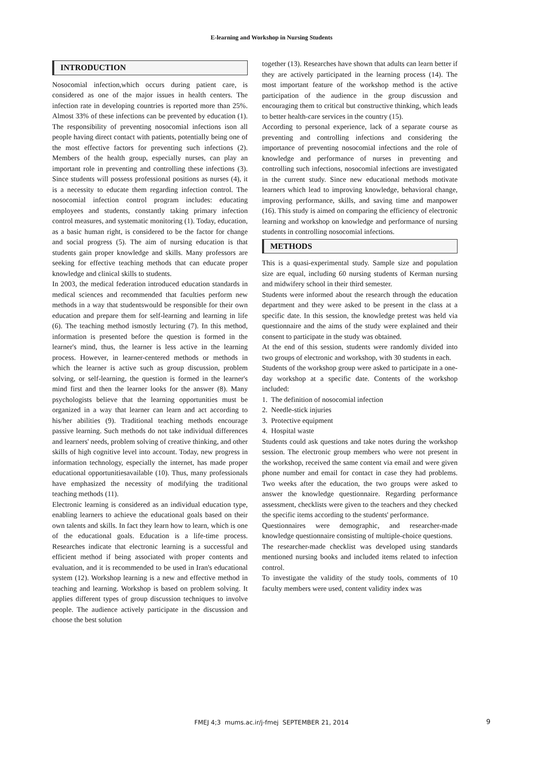E-learning and Workshop in Nursing Students
INTRODUCTION
Nosocomial infection,which occurs during patient care, is considered as one of the major issues in health centers. The infection rate in developing countries is reported more than 25%. Almost 33% of these infections can be prevented by education (1). The responsibility of preventing nosocomial infections ison all people having direct contact with patients, potentially being one of the most effective factors for preventing such infections (2). Members of the health group, especially nurses, can play an important role in preventing and controlling these infections (3). Since students will possess professional positions as nurses (4), it is a necessity to educate them regarding infection control. The nosocomial infection control program includes: educating employees and students, constantly taking primary infection control measures, and systematic monitoring (1). Today, education, as a basic human right, is considered to be the factor for change and social progress (5). The aim of nursing education is that students gain proper knowledge and skills. Many professors are seeking for effective teaching methods that can educate proper knowledge and clinical skills to students.
In 2003, the medical federation introduced education standards in medical sciences and recommended that faculties perform new methods in a way that studentswould be responsible for their own education and prepare them for self-learning and learning in life (6). The teaching method ismostly lecturing (7). In this method, information is presented before the question is formed in the learner's mind, thus, the learner is less active in the learning process. However, in learner-centered methods or methods in which the learner is active such as group discussion, problem solving, or self-learning, the question is formed in the learner's mind first and then the learner looks for the answer (8). Many psychologists believe that the learning opportunities must be organized in a way that learner can learn and act according to his/her abilities (9). Traditional teaching methods encourage passive learning. Such methods do not take individual differences and learners' needs, problem solving of creative thinking, and other skills of high cognitive level into account. Today, new progress in information technology, especially the internet, has made proper educational opportunitiesavailable (10). Thus, many professionals have emphasized the necessity of modifying the traditional teaching methods (11).
Electronic learning is considered as an individual education type, enabling learners to achieve the educational goals based on their own talents and skills. In fact they learn how to learn, which is one of the educational goals. Education is a life-time process. Researches indicate that electronic learning is a successful and efficient method if being associated with proper contents and evaluation, and it is recommended to be used in Iran's educational system (12). Workshop learning is a new and effective method in teaching and learning. Workshop is based on problem solving. It applies different types of group discussion techniques to involve people. The audience actively participate in the discussion and choose the best solution
together (13). Researches have shown that adults can learn better if they are actively participated in the learning process (14). The most important feature of the workshop method is the active participation of the audience in the group discussion and encouraging them to critical but constructive thinking, which leads to better health-care services in the country (15).
According to personal experience, lack of a separate course as preventing and controlling infections and considering the importance of preventing nosocomial infections and the role of knowledge and performance of nurses in preventing and controlling such infections, nosocomial infections are investigated in the current study. Since new educational methods motivate learners which lead to improving knowledge, behavioral change, improving performance, skills, and saving time and manpower (16). This study is aimed on comparing the efficiency of electronic learning and workshop on knowledge and performance of nursing students in controlling nosocomial infections.
METHODS
This is a quasi-experimental study. Sample size and population size are equal, including 60 nursing students of Kerman nursing and midwifery school in their third semester.
Students were informed about the research through the education department and they were asked to be present in the class at a specific date. In this session, the knowledge pretest was held via questionnaire and the aims of the study were explained and their consent to participate in the study was obtained.
At the end of this session, students were randomly divided into two groups of electronic and workshop, with 30 students in each.
Students of the workshop group were asked to participate in a one-day workshop at a specific date. Contents of the workshop included:
1. The definition of nosocomial infection
2. Needle-stick injuries
3. Protective equipment
4. Hospital waste
Students could ask questions and take notes during the workshop session. The electronic group members who were not present in the workshop, received the same content via email and were given phone number and email for contact in case they had problems. Two weeks after the education, the two groups were asked to answer the knowledge questionnaire. Regarding performance assessment, checklists were given to the teachers and they checked the specific items according to the students' performance.
Questionnaires were demographic, and researcher-made knowledge questionnaire consisting of multiple-choice questions.
The researcher-made checklist was developed using standards mentioned nursing books and included items related to infection control.
To investigate the validity of the study tools, comments of 10 faculty members were used, content validity index was
FMEJ 4;3 mums.ac.ir/j-fmej SEPTEMBER 21, 2014 9